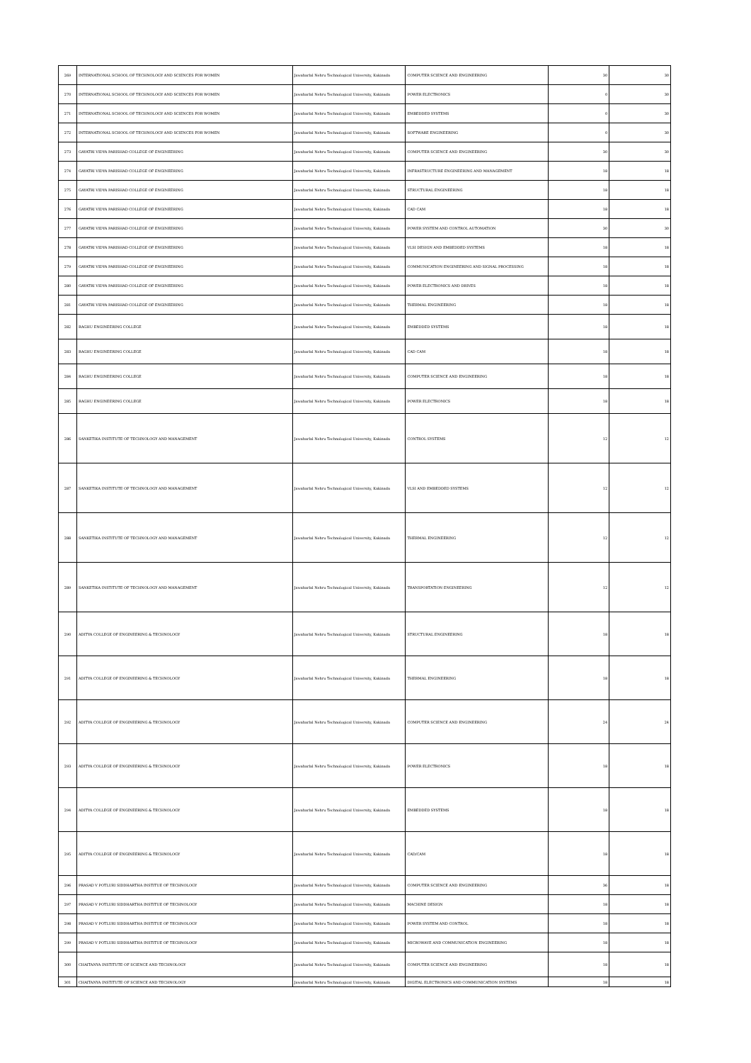| 269 | INTERNATIONAL SCHOOL OF TECHNOLOGY AND SCIENCES FOR WOMEN | Jawaharlal Nehru Technological University, Kakinada | COMPUTER SCIENCE AND ENGINEERING | 30 | 30 |
| 270 | INTERNATIONAL SCHOOL OF TECHNOLOGY AND SCIENCES FOR WOMEN | Jawaharlal Nehru Technological University, Kakinada | POWER ELECTRONICS | 0 | 30 |
| 271 | INTERNATIONAL SCHOOL OF TECHNOLOGY AND SCIENCES FOR WOMEN | Jawaharlal Nehru Technological University, Kakinada | EMBEDDED SYSTEMS | 0 | 30 |
| 272 | INTERNATIONAL SCHOOL OF TECHNOLOGY AND SCIENCES FOR WOMEN | Jawaharlal Nehru Technological University, Kakinada | SOFTWARE ENGINEERING | 0 | 30 |
| 273 | GAYATRI VIDYA PARISHAD COLLEGE OF ENGINEERING | Jawaharlal Nehru Technological University, Kakinada | COMPUTER SCIENCE AND ENGINEERING | 30 | 30 |
| 274 | GAYATRI VIDYA PARISHAD COLLEGE OF ENGINEERING | Jawaharlal Nehru Technological University, Kakinada | INFRASTRUCTURE ENGINEERING AND MANAGEMENT | 18 | 18 |
| 275 | GAYATRI VIDYA PARISHAD COLLEGE OF ENGINEERING | Jawaharlal Nehru Technological University, Kakinada | STRUCTURAL ENGINEERING | 18 | 18 |
| 276 | GAYATRI VIDYA PARISHAD COLLEGE OF ENGINEERING | Jawaharlal Nehru Technological University, Kakinada | CAD CAM | 18 | 18 |
| 277 | GAYATRI VIDYA PARISHAD COLLEGE OF ENGINEERING | Jawaharlal Nehru Technological University, Kakinada | POWER SYSTEM AND CONTROL AUTOMATION | 30 | 30 |
| 278 | GAYATRI VIDYA PARISHAD COLLEGE OF ENGINEERING | Jawaharlal Nehru Technological University, Kakinada | VLSI DESIGN AND EMBEDDED SYSTEMS | 18 | 18 |
| 279 | GAYATRI VIDYA PARISHAD COLLEGE OF ENGINEERING | Jawaharlal Nehru Technological University, Kakinada | COMMUNICATION ENGINEERING AND SIGNAL PROCESSING | 18 | 18 |
| 280 | GAYATRI VIDYA PARISHAD COLLEGE OF ENGINEERING | Jawaharlal Nehru Technological University, Kakinada | POWER ELECTRONICS AND DRIVES | 18 | 18 |
| 281 | GAYATRI VIDYA PARISHAD COLLEGE OF ENGINEERING | Jawaharlal Nehru Technological University, Kakinada | THERMAL ENGINEERING | 18 | 18 |
| 282 | RAGHU ENGINEERING COLLEGE | Jawaharlal Nehru Technological University, Kakinada | EMBEDDED SYSTEMS | 18 | 18 |
| 283 | RAGHU ENGINEERING COLLEGE | Jawaharlal Nehru Technological University, Kakinada | CAD CAM | 18 | 18 |
| 284 | RAGHU ENGINEERING COLLEGE | Jawaharlal Nehru Technological University, Kakinada | COMPUTER SCIENCE AND ENGINEERING | 18 | 18 |
| 285 | RAGHU ENGINEERING COLLEGE | Jawaharlal Nehru Technological University, Kakinada | POWER ELECTRONICS | 18 | 18 |
| 286 | SANKETIKA INSTITUTE OF TECHNOLOGY AND MANAGEMENT | Jawaharlal Nehru Technological University, Kakinada | CONTROL SYSTEMS | 12 | 12 |
| 287 | SANKETIKA INSTITUTE OF TECHNOLOGY AND MANAGEMENT | Jawaharlal Nehru Technological University, Kakinada | VLSI AND EMBEDDED SYSTEMS | 12 | 12 |
| 288 | SANKETIKA INSTITUTE OF TECHNOLOGY AND MANAGEMENT | Jawaharlal Nehru Technological University, Kakinada | THERMAL ENGINEERING | 12 | 12 |
| 289 | SANKETIKA INSTITUTE OF TECHNOLOGY AND MANAGEMENT | Jawaharlal Nehru Technological University, Kakinada | TRANSPORTATION ENGINEERING | 12 | 12 |
| 290 | ADITYA COLLEGE OF ENGINEERING & TECHNOLOGY | Jawaharlal Nehru Technological University, Kakinada | STRUCTURAL ENGINEERING | 18 | 18 |
| 291 | ADITYA COLLEGE OF ENGINEERING & TECHNOLOGY | Jawaharlal Nehru Technological University, Kakinada | THERMAL ENGINEERING | 18 | 18 |
| 292 | ADITYA COLLEGE OF ENGINEERING & TECHNOLOGY | Jawaharlal Nehru Technological University, Kakinada | COMPUTER SCIENCE AND ENGINEERING | 24 | 24 |
| 293 | ADITYA COLLEGE OF ENGINEERING & TECHNOLOGY | Jawaharlal Nehru Technological University, Kakinada | POWER ELECTRONICS | 18 | 18 |
| 294 | ADITYA COLLEGE OF ENGINEERING & TECHNOLOGY | Jawaharlal Nehru Technological University, Kakinada | EMBEDDED SYSTEMS | 18 | 18 |
| 295 | ADITYA COLLEGE OF ENGINEERING & TECHNOLOGY | Jawaharlal Nehru Technological University, Kakinada | CAD/CAM | 18 | 18 |
| 296 | PRASAD V POTLURI SIDDHARTHA INSTITUE OF TECHNOLOGY | Jawaharlal Nehru Technological University, Kakinada | COMPUTER SCIENCE AND ENGINEERING | 36 | 18 |
| 297 | PRASAD V POTLURI SIDDHARTHA INSTITUE OF TECHNOLOGY | Jawaharlal Nehru Technological University, Kakinada | MACHINE DESIGN | 18 | 18 |
| 298 | PRASAD V POTLURI SIDDHARTHA INSTITUE OF TECHNOLOGY | Jawaharlal Nehru Technological University, Kakinada | POWER SYSTEM AND CONTROL | 18 | 18 |
| 299 | PRASAD V POTLURI SIDDHARTHA INSTITUE OF TECHNOLOGY | Jawaharlal Nehru Technological University, Kakinada | MICROWAVE AND COMMUNICATION ENGINEERING | 18 | 18 |
| 300 | CHAITANYA INSTITUTE OF SCIENCE AND TECHNOLOGY | Jawaharlal Nehru Technological University, Kakinada | COMPUTER SCIENCE AND ENGINEERING | 18 | 18 |
| 301 | CHAITANYA INSTITUTE OF SCIENCE AND TECHNOLOGY | Jawaharlal Nehru Technological University, Kakinada | DIGITAL ELECTRONICS AND COMMUNICATION SYSTEMS | 18 | 18 |